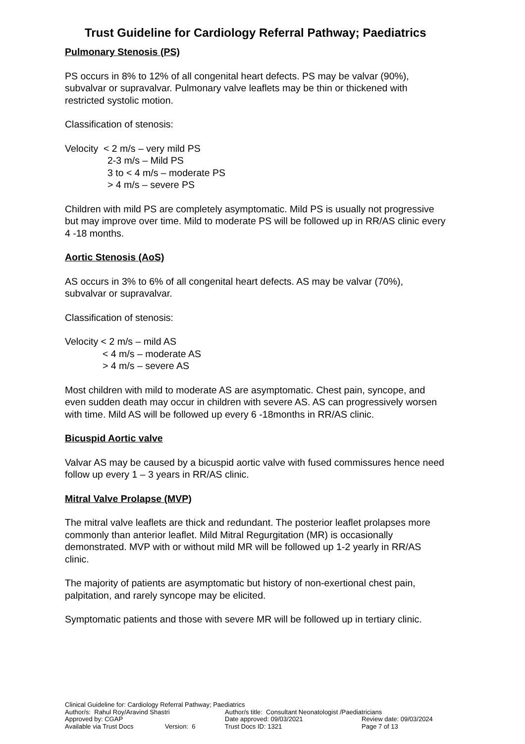Trust Guideline for Cardiology Referral Pathway; Paediatrics
Pulmonary Stenosis (PS)
PS occurs in 8% to 12% of all congenital heart defects. PS may be valvar (90%), subvalvar or supravalvar. Pulmonary valve leaflets may be thin or thickened with restricted systolic motion.
Classification of stenosis:
Velocity < 2 m/s – very mild PS
2-3 m/s – Mild PS
3 to < 4 m/s – moderate PS
> 4 m/s – severe PS
Children with mild PS are completely asymptomatic. Mild PS is usually not progressive but may improve over time. Mild to moderate PS will be followed up in RR/AS clinic every 4 -18 months.
Aortic Stenosis (AoS)
AS occurs in 3% to 6% of all congenital heart defects. AS may be valvar (70%), subvalvar or supravalvar.
Classification of stenosis:
Velocity < 2 m/s – mild AS
< 4 m/s – moderate AS
> 4 m/s – severe AS
Most children with mild to moderate AS are asymptomatic. Chest pain, syncope, and even sudden death may occur in children with severe AS. AS can progressively worsen with time. Mild AS will be followed up every 6 -18months in RR/AS clinic.
Bicuspid Aortic valve
Valvar AS may be caused by a bicuspid aortic valve with fused commissures hence need follow up every 1 – 3 years in RR/AS clinic.
Mitral Valve Prolapse (MVP)
The mitral valve leaflets are thick and redundant. The posterior leaflet prolapses more commonly than anterior leaflet. Mild Mitral Regurgitation (MR) is occasionally demonstrated. MVP with or without mild MR will be followed up 1-2 yearly in RR/AS clinic.
The majority of patients are asymptomatic but history of non-exertional chest pain, palpitation, and rarely syncope may be elicited.
Symptomatic patients and those with severe MR will be followed up in tertiary clinic.
Clinical Guideline for: Cardiology Referral Pathway; Paediatrics
| Author/s: Rahul Roy/Aravind Shastri | Author/s title: Consultant Neonatologist /Paediatricians | |
| Approved by: CGAP | Date approved: 09/03/2021 | Review date: 09/03/2024 |
| Available via Trust Docs Version: 6 | Trust Docs ID: 1321 | Page 7 of 13 |